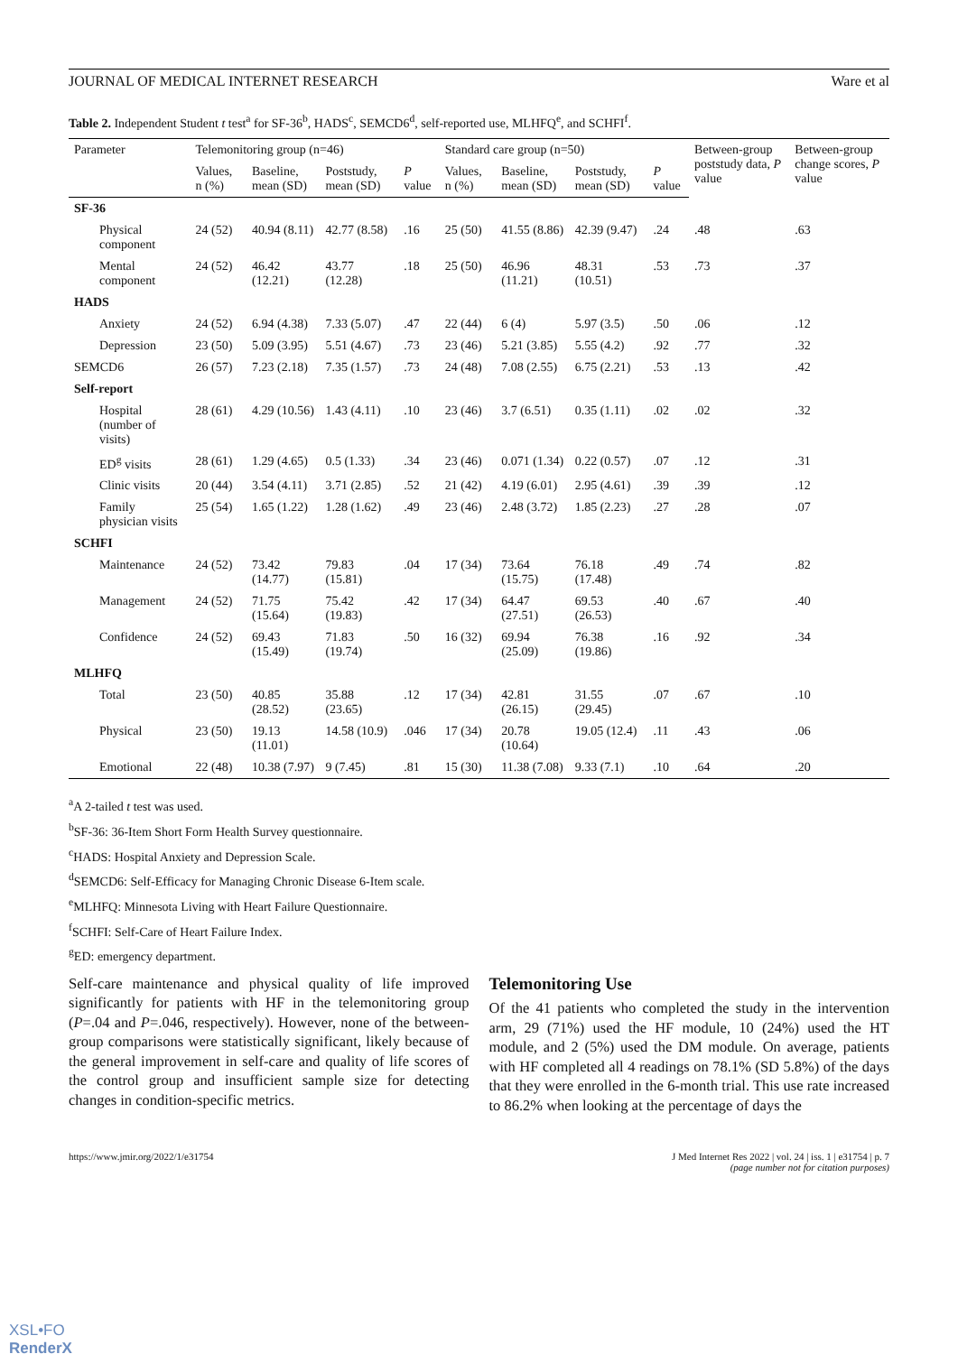JOURNAL OF MEDICAL INTERNET RESEARCH Ware et al
Table 2. Independent Student t test<sup>a</sup> for SF-36<sup>b</sup>, HADS<sup>c</sup>, SEMCD6<sup>d</sup>, self-reported use, MLHFQ<sup>e</sup>, and SCHFI<sup>f</sup>.
| Parameter | Telemonitoring group (n=46) | | | | Standard care group (n=50) | | | | Between-group poststudy data, P value | Between-group change scores, P value |
| --- | --- | --- | --- | --- | --- | --- | --- | --- | --- | --- |
| | Values, n (%) | Baseline, mean (SD) | Poststudy, mean (SD) | P value | Values, n (%) | Baseline, mean (SD) | Poststudy, mean (SD) | P value | | |
| SF-36 | | | | | | | | | | |
| Physical component | 24 (52) | 40.94 (8.11) | 42.77 (8.58) | .16 | 25 (50) | 41.55 (8.86) | 42.39 (9.47) | .24 | .48 | .63 |
| Mental component | 24 (52) | 46.42 (12.21) | 43.77 (12.28) | .18 | 25 (50) | 46.96 (11.21) | 48.31 (10.51) | .53 | .73 | .37 |
| HADS | | | | | | | | | | |
| Anxiety | 24 (52) | 6.94 (4.38) | 7.33 (5.07) | .47 | 22 (44) | 6 (4) | 5.97 (3.5) | .50 | .06 | .12 |
| Depression | 23 (50) | 5.09 (3.95) | 5.51 (4.67) | .73 | 23 (46) | 5.21 (3.85) | 5.55 (4.2) | .92 | .77 | .32 |
| SEMCD6 | 26 (57) | 7.23 (2.18) | 7.35 (1.57) | .73 | 24 (48) | 7.08 (2.55) | 6.75 (2.21) | .53 | .13 | .42 |
| Self-report | | | | | | | | | | |
| Hospital (number of visits) | 28 (61) | 4.29 (10.56) | 1.43 (4.11) | .10 | 23 (46) | 3.7 (6.51) | 0.35 (1.11) | .02 | .02 | .32 |
| ED<sup>g</sup> visits | 28 (61) | 1.29 (4.65) | 0.5 (1.33) | .34 | 23 (46) | 0.071 (1.34) | 0.22 (0.57) | .07 | .12 | .31 |
| Clinic visits | 20 (44) | 3.54 (4.11) | 3.71 (2.85) | .52 | 21 (42) | 4.19 (6.01) | 2.95 (4.61) | .39 | .39 | .12 |
| Family physician visits | 25 (54) | 1.65 (1.22) | 1.28 (1.62) | .49 | 23 (46) | 2.48 (3.72) | 1.85 (2.23) | .27 | .28 | .07 |
| SCHFI | | | | | | | | | | |
| Maintenance | 24 (52) | 73.42 (14.77) | 79.83 (15.81) | .04 | 17 (34) | 73.64 (15.75) | 76.18 (17.48) | .49 | .74 | .82 |
| Management | 24 (52) | 71.75 (15.64) | 75.42 (19.83) | .42 | 17 (34) | 64.47 (27.51) | 69.53 (26.53) | .40 | .67 | .40 |
| Confidence | 24 (52) | 69.43 (15.49) | 71.83 (19.74) | .50 | 16 (32) | 69.94 (25.09) | 76.38 (19.86) | .16 | .92 | .34 |
| MLHFQ | | | | | | | | | | |
| Total | 23 (50) | 40.85 (28.52) | 35.88 (23.65) | .12 | 17 (34) | 42.81 (26.15) | 31.55 (29.45) | .07 | .67 | .10 |
| Physical | 23 (50) | 19.13 (11.01) | 14.58 (10.9) | .046 | 17 (34) | 20.78 (10.64) | 19.05 (12.4) | .11 | .43 | .06 |
| Emotional | 22 (48) | 10.38 (7.97) | 9 (7.45) | .81 | 15 (30) | 11.38 (7.08) | 9.33 (7.1) | .10 | .64 | .20 |
<sup>a</sup> A 2-tailed t test was used.
<sup>b</sup> SF-36: 36-Item Short Form Health Survey questionnaire.
<sup>c</sup> HADS: Hospital Anxiety and Depression Scale.
<sup>d</sup> SEMCD6: Self-Efficacy for Managing Chronic Disease 6-Item scale.
<sup>e</sup> MLHFQ: Minnesota Living with Heart Failure Questionnaire.
<sup>f</sup> SCHFI: Self-Care of Heart Failure Index.
<sup>g</sup> ED: emergency department.
Self-care maintenance and physical quality of life improved significantly for patients with HF in the telemonitoring group (P=.04 and P=.046, respectively). However, none of the between-group comparisons were statistically significant, likely because of the general improvement in self-care and quality of life scores of the control group and insufficient sample size for detecting changes in condition-specific metrics.
Telemonitoring Use
Of the 41 patients who completed the study in the intervention arm, 29 (71%) used the HF module, 10 (24%) used the HT module, and 2 (5%) used the DM module. On average, patients with HF completed all 4 readings on 78.1% (SD 5.8%) of the days that they were enrolled in the 6-month trial. This use rate increased to 86.2% when looking at the percentage of days the
https://www.jmir.org/2022/1/e31754 J Med Internet Res 2022 | vol. 24 | iss. 1 | e31754 | p. 7
(page number not for citation purposes)
XSL•FO
RenderX